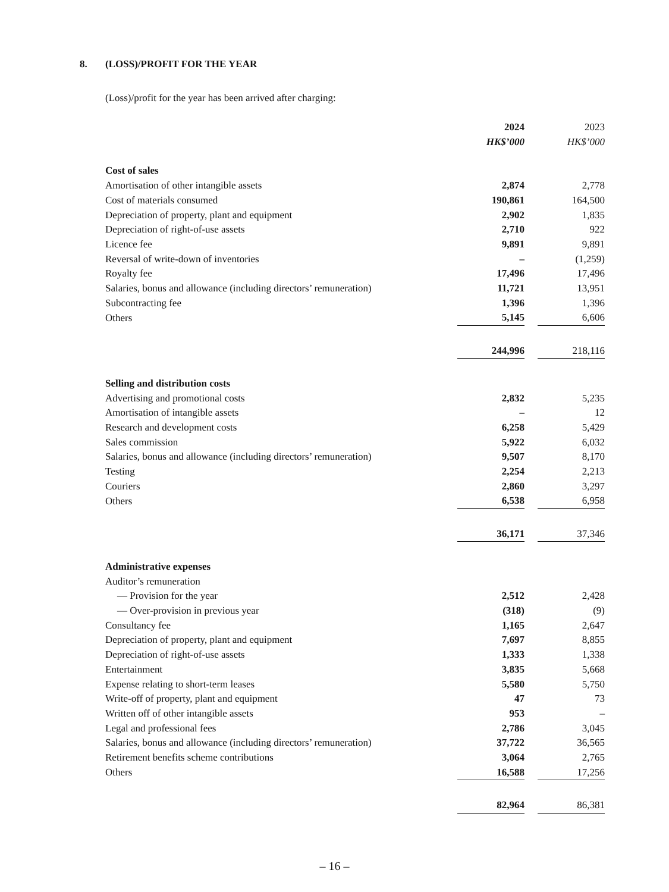8. (LOSS)/PROFIT FOR THE YEAR
(Loss)/profit for the year has been arrived after charging:
| | 2024 | | 2023 |
| --- | --- | --- | --- |
| | HK$’000 | | HK$’000 |
| Cost of sales | | | |
| Amortisation of other intangible assets | 2,874 | | 2,778 |
| Cost of materials consumed | 190,861 | | 164,500 |
| Depreciation of property, plant and equipment | 2,902 | | 1,835 |
| Depreciation of right-of-use assets | 2,710 | | 922 |
| Licence fee | 9,891 | | 9,891 |
| Reversal of write-down of inventories | – | | (1,259) |
| Royalty fee | 17,496 | | 17,496 |
| Salaries, bonus and allowance (including directors’ remuneration) | 11,721 | | 13,951 |
| Subcontracting fee | 1,396 | | 1,396 |
| Others | 5,145 | | 6,606 |
| | 244,996 | | 218,116 |
| Selling and distribution costs | | | |
| Advertising and promotional costs | 2,832 | | 5,235 |
| Amortisation of intangible assets | – | | 12 |
| Research and development costs | 6,258 | | 5,429 |
| Sales commission | 5,922 | | 6,032 |
| Salaries, bonus and allowance (including directors’ remuneration) | 9,507 | | 8,170 |
| Testing | 2,254 | | 2,213 |
| Couriers | 2,860 | | 3,297 |
| Others | 6,538 | | 6,958 |
| | 36,171 | | 37,346 |
| Administrative expenses | | | |
| Auditor’s remuneration | | | |
| — Provision for the year | 2,512 | | 2,428 |
| — Over-provision in previous year | (318) | | (9) |
| Consultancy fee | 1,165 | | 2,647 |
| Depreciation of property, plant and equipment | 7,697 | | 8,855 |
| Depreciation of right-of-use assets | 1,333 | | 1,338 |
| Entertainment | 3,835 | | 5,668 |
| Expense relating to short-term leases | 5,580 | | 5,750 |
| Write-off of property, plant and equipment | 47 | | 73 |
| Written off of other intangible assets | 953 | | – |
| Legal and professional fees | 2,786 | | 3,045 |
| Salaries, bonus and allowance (including directors’ remuneration) | 37,722 | | 36,565 |
| Retirement benefits scheme contributions | 3,064 | | 2,765 |
| Others | 16,588 | | 17,256 |
| | 82,964 | | 86,381 |
– 16 –